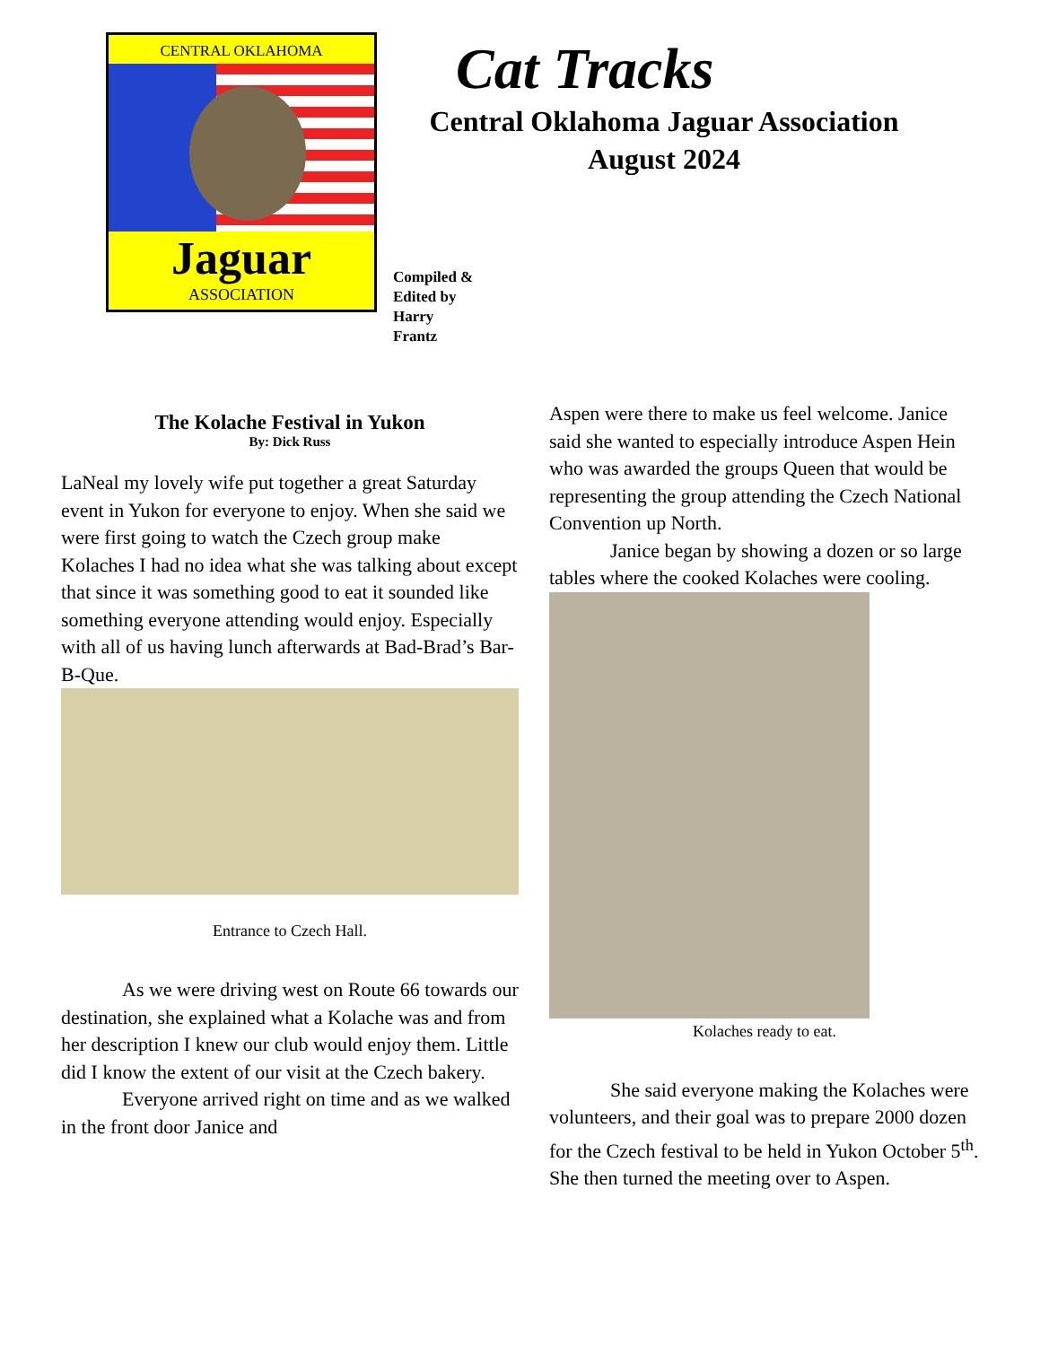CENTRAL OKLAHOMA
Jaguar
ASSOCIATION
Compiled &
Edited by
Harry
Frantz
Cat Tracks
Central Oklahoma Jaguar Association
August 2024
The Kolache Festival in Yukon
By: Dick Russ
LaNeal my lovely wife put together a great Saturday event in Yukon for everyone to enjoy. When she said we were first going to watch the Czech group make Kolaches I had no idea what she was talking about except that since it was something good to eat it sounded like something everyone attending would enjoy. Especially with all of us having lunch afterwards at Bad-Brad’s Bar-B-Que.
Entrance to Czech Hall.
As we were driving west on Route 66 towards our destination, she explained what a Kolache was and from her description I knew our club would enjoy them. Little did I know the extent of our visit at the Czech bakery.
Everyone arrived right on time and as we walked in the front door Janice and
Aspen were there to make us feel welcome. Janice said she wanted to especially introduce Aspen Hein who was awarded the groups Queen that would be representing the group attending the Czech National Convention up North.
Janice began by showing a dozen or so large tables where the cooked Kolaches were cooling.
Kolaches ready to eat.
She said everyone making the Kolaches were volunteers, and their goal was to prepare 2000 dozen for the Czech festival to be held in Yukon October 5<sup>th</sup>. She then turned the meeting over to Aspen.